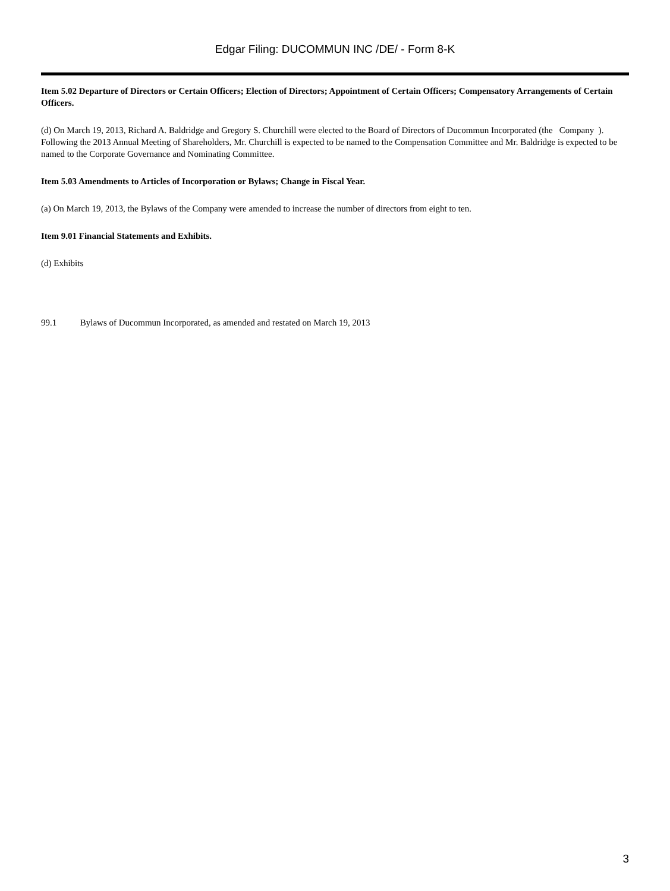Edgar Filing: DUCOMMUN INC /DE/ - Form 8-K
Item 5.02 Departure of Directors or Certain Officers; Election of Directors; Appointment of Certain Officers; Compensatory Arrangements of Certain Officers.
(d) On March 19, 2013, Richard A. Baldridge and Gregory S. Churchill were elected to the Board of Directors of Ducommun Incorporated (the Company ). Following the 2013 Annual Meeting of Shareholders, Mr. Churchill is expected to be named to the Compensation Committee and Mr. Baldridge is expected to be named to the Corporate Governance and Nominating Committee.
Item 5.03 Amendments to Articles of Incorporation or Bylaws; Change in Fiscal Year.
(a) On March 19, 2013, the Bylaws of the Company were amended to increase the number of directors from eight to ten.
Item 9.01 Financial Statements and Exhibits.
(d) Exhibits
99.1 Bylaws of Ducommun Incorporated, as amended and restated on March 19, 2013
3